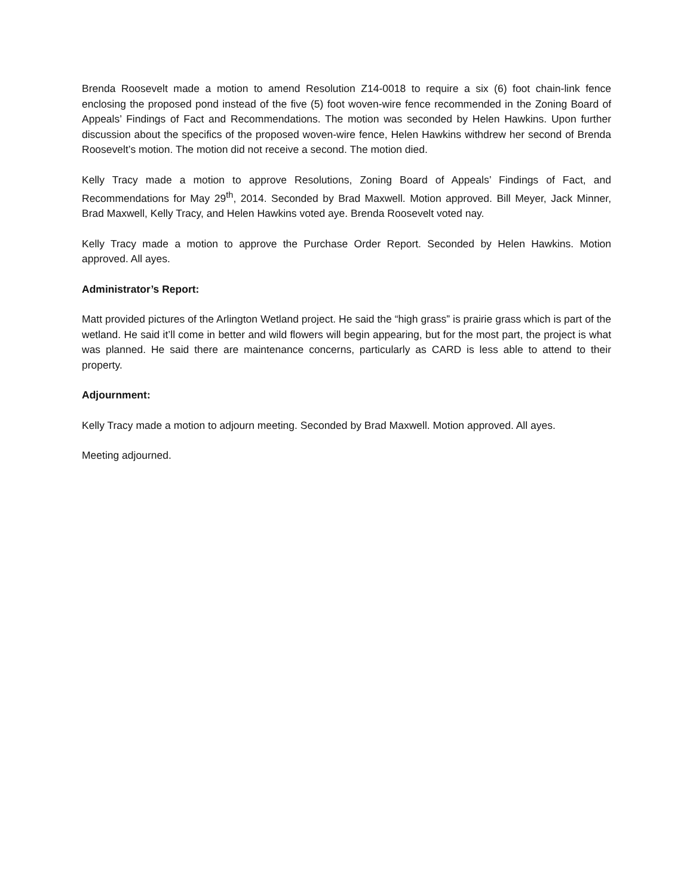Brenda Roosevelt made a motion to amend Resolution Z14-0018 to require a six (6) foot chain-link fence enclosing the proposed pond instead of the five (5) foot woven-wire fence recommended in the Zoning Board of Appeals’ Findings of Fact and Recommendations. The motion was seconded by Helen Hawkins. Upon further discussion about the specifics of the proposed woven-wire fence, Helen Hawkins withdrew her second of Brenda Roosevelt’s motion. The motion did not receive a second. The motion died.
Kelly Tracy made a motion to approve Resolutions, Zoning Board of Appeals’ Findings of Fact, and Recommendations for May 29<sup>th</sup>, 2014. Seconded by Brad Maxwell. Motion approved. Bill Meyer, Jack Minner, Brad Maxwell, Kelly Tracy, and Helen Hawkins voted aye. Brenda Roosevelt voted nay.
Kelly Tracy made a motion to approve the Purchase Order Report. Seconded by Helen Hawkins. Motion approved. All ayes.
Administrator’s Report:
Matt provided pictures of the Arlington Wetland project. He said the “high grass” is prairie grass which is part of the wetland. He said it’ll come in better and wild flowers will begin appearing, but for the most part, the project is what was planned. He said there are maintenance concerns, particularly as CARD is less able to attend to their property.
Adjournment:
Kelly Tracy made a motion to adjourn meeting. Seconded by Brad Maxwell. Motion approved. All ayes.
Meeting adjourned.